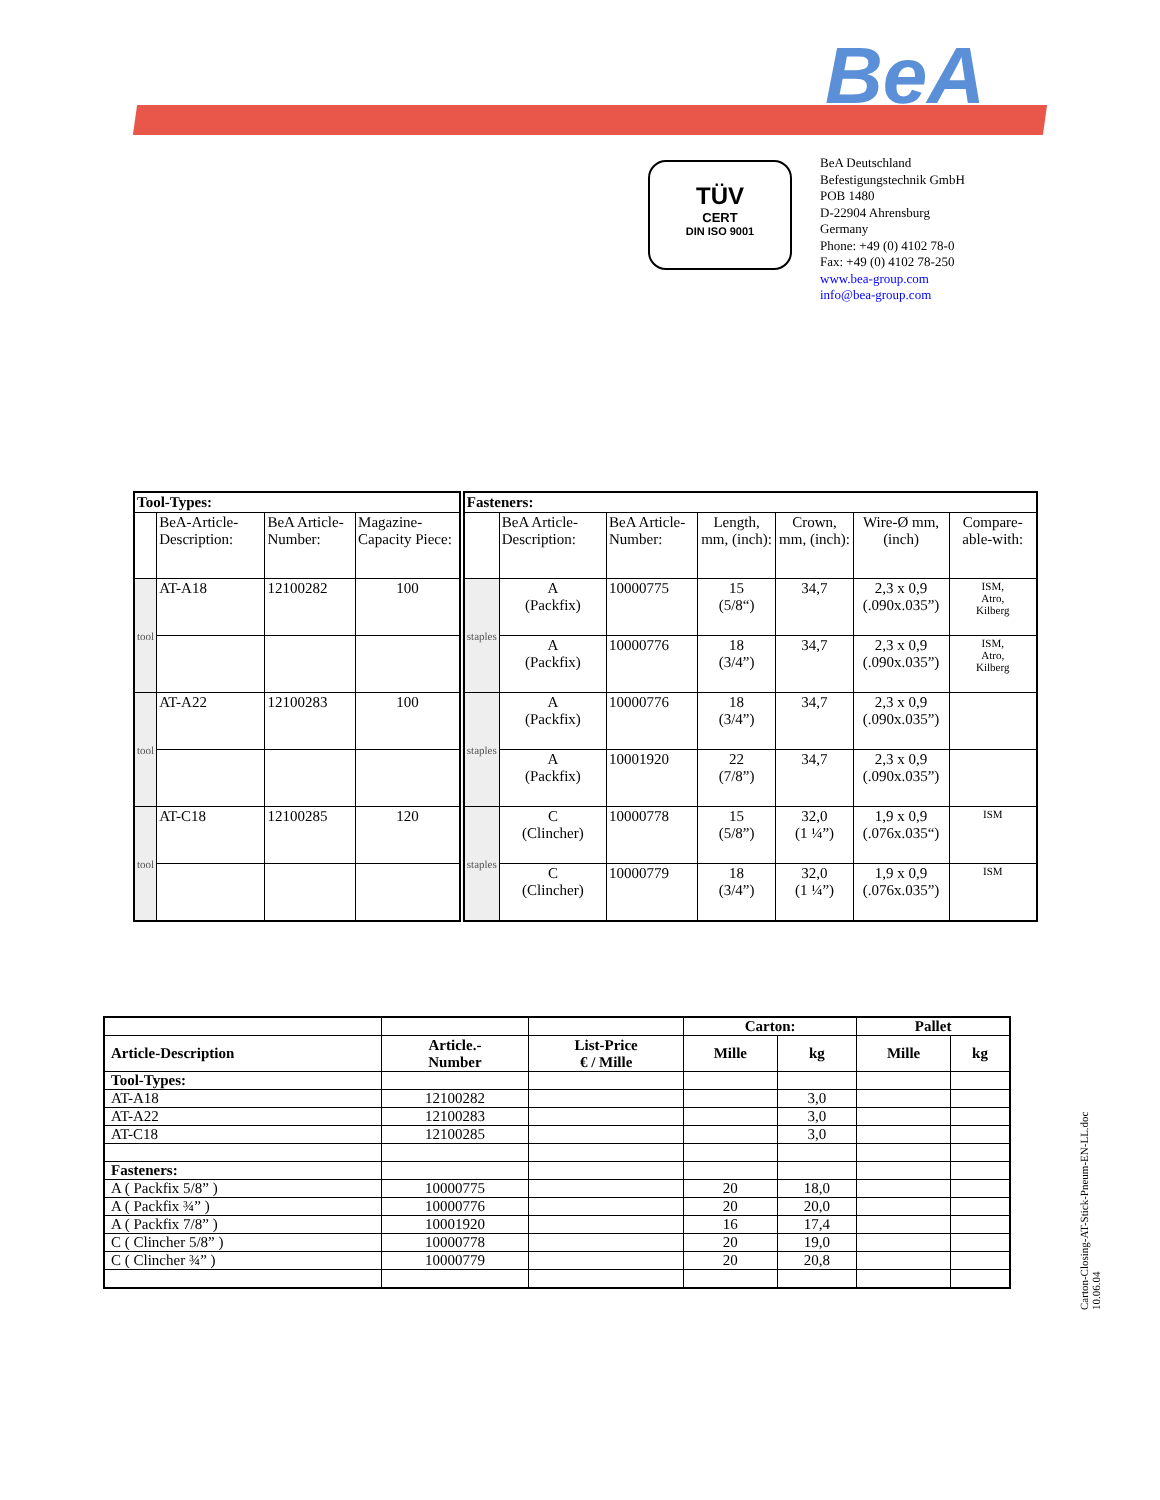BeA
TÜV
CERT
DIN ISO 9001
BeA Deutschland
Befestigungstechnik GmbH
POB 1480
D-22904 Ahrensburg
Germany
Phone: +49 (0) 4102 78-0
Fax: +49 (0) 4102 78-250
www.bea-group.com
info@bea-group.com
| Tool-Types: | | | | Fasteners: | | | | | | |
| --- | --- | --- | --- | --- | --- | --- | --- | --- | --- | --- |
| | BeA-Article-Description: | BeA Article-Number: | Magazine-Capacity Piece: | | BeA Article-Description: | BeA Article-Number: | Length, mm, (inch): | Crown, mm, (inch): | Wire-Ø mm, (inch) | Compare-able-with: |
| tool | AT-A18 | 12100282 | 100 | staples | A (Packfix) | 10000775 | 15 (5/8“) | 34,7 | 2,3 x 0,9 (.090x.035”) | ISM, Atro, Kilberg |
| | | | | | A (Packfix) | 10000776 | 18 (3/4”) | 34,7 | 2,3 x 0,9 (.090x.035”) | ISM, Atro, Kilberg |
| tool | AT-A22 | 12100283 | 100 | staples | A (Packfix) | 10000776 | 18 (3/4”) | 34,7 | 2,3 x 0,9 (.090x.035”) | |
| | | | | | A (Packfix) | 10001920 | 22 (7/8”) | 34,7 | 2,3 x 0,9 (.090x.035”) | |
| tool | AT-C18 | 12100285 | 120 | staples | C (Clincher) | 10000778 | 15 (5/8”) | 32,0 (1 ¼”) | 1,9 x 0,9 (.076x.035“) | ISM |
| | | | | | C (Clincher) | 10000779 | 18 (3/4”) | 32,0 (1 ¼”) | 1,9 x 0,9 (.076x.035”) | ISM |
| | | | Carton: | | Pallet | |
| Article-Description | Article.- Number | List-Price € / Mille | Mille | kg | Mille | kg |
| Tool-Types: | | | | | | |
| AT-A18 | 12100282 | | | 3,0 | | |
| AT-A22 | 12100283 | | | 3,0 | | |
| AT-C18 | 12100285 | | | 3,0 | | |
| Fasteners: | | | | | | |
| A ( Packfix 5/8” ) | 10000775 | | 20 | 18,0 | | |
| A ( Packfix ¾” ) | 10000776 | | 20 | 20,0 | | |
| A ( Packfix 7/8” ) | 10001920 | | 16 | 17,4 | | |
| C ( Clincher 5/8” ) | 10000778 | | 20 | 19,0 | | |
| C ( Clincher ¾” ) | 10000779 | | 20 | 20,8 | | |
Carton-Closing-AT-Stick-Pneum-EN-LL.doc
10.06.04